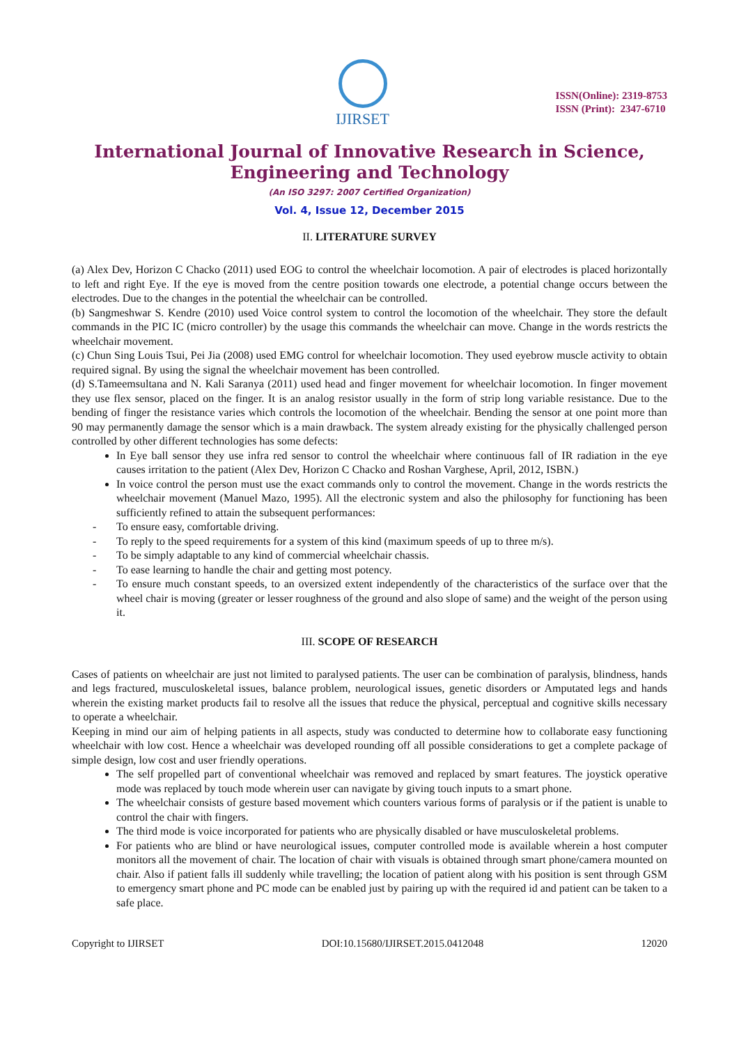IJIRSET
ISSN(Online): 2319-8753
ISSN (Print): 2347-6710
International Journal of Innovative Research in Science, Engineering and Technology
(An ISO 3297: 2007 Certified Organization)
Vol. 4, Issue 12, December 2015
II. LITERATURE SURVEY
(a) Alex Dev, Horizon C Chacko (2011) used EOG to control the wheelchair locomotion. A pair of electrodes is placed horizontally to left and right Eye. If the eye is moved from the centre position towards one electrode, a potential change occurs between the electrodes. Due to the changes in the potential the wheelchair can be controlled.
(b) Sangmeshwar S. Kendre (2010) used Voice control system to control the locomotion of the wheelchair. They store the default commands in the PIC IC (micro controller) by the usage this commands the wheelchair can move. Change in the words restricts the wheelchair movement.
(c) Chun Sing Louis Tsui, Pei Jia (2008) used EMG control for wheelchair locomotion. They used eyebrow muscle activity to obtain required signal. By using the signal the wheelchair movement has been controlled.
(d) S.Tameemsultana and N. Kali Saranya (2011) used head and finger movement for wheelchair locomotion. In finger movement they use flex sensor, placed on the finger. It is an analog resistor usually in the form of strip long variable resistance. Due to the bending of finger the resistance varies which controls the locomotion of the wheelchair. Bending the sensor at one point more than 90 may permanently damage the sensor which is a main drawback. The system already existing for the physically challenged person controlled by other different technologies has some defects:
In Eye ball sensor they use infra red sensor to control the wheelchair where continuous fall of IR radiation in the eye causes irritation to the patient (Alex Dev, Horizon C Chacko and Roshan Varghese, April, 2012, ISBN.)
In voice control the person must use the exact commands only to control the movement. Change in the words restricts the wheelchair movement (Manuel Mazo, 1995). All the electronic system and also the philosophy for functioning has been sufficiently refined to attain the subsequent performances:
- To ensure easy, comfortable driving.
- To reply to the speed requirements for a system of this kind (maximum speeds of up to three m/s).
- To be simply adaptable to any kind of commercial wheelchair chassis.
- To ease learning to handle the chair and getting most potency.
- To ensure much constant speeds, to an oversized extent independently of the characteristics of the surface over that the wheel chair is moving (greater or lesser roughness of the ground and also slope of same) and the weight of the person using it.
III. SCOPE OF RESEARCH
Cases of patients on wheelchair are just not limited to paralysed patients. The user can be combination of paralysis, blindness, hands and legs fractured, musculoskeletal issues, balance problem, neurological issues, genetic disorders or Amputated legs and hands wherein the existing market products fail to resolve all the issues that reduce the physical, perceptual and cognitive skills necessary to operate a wheelchair.
Keeping in mind our aim of helping patients in all aspects, study was conducted to determine how to collaborate easy functioning wheelchair with low cost. Hence a wheelchair was developed rounding off all possible considerations to get a complete package of simple design, low cost and user friendly operations.
The self propelled part of conventional wheelchair was removed and replaced by smart features. The joystick operative mode was replaced by touch mode wherein user can navigate by giving touch inputs to a smart phone.
The wheelchair consists of gesture based movement which counters various forms of paralysis or if the patient is unable to control the chair with fingers.
The third mode is voice incorporated for patients who are physically disabled or have musculoskeletal problems.
For patients who are blind or have neurological issues, computer controlled mode is available wherein a host computer monitors all the movement of chair. The location of chair with visuals is obtained through smart phone/camera mounted on chair. Also if patient falls ill suddenly while travelling; the location of patient along with his position is sent through GSM to emergency smart phone and PC mode can be enabled just by pairing up with the required id and patient can be taken to a safe place.
Copyright to IJIRSET DOI:10.15680/IJIRSET.2015.0412048 12020